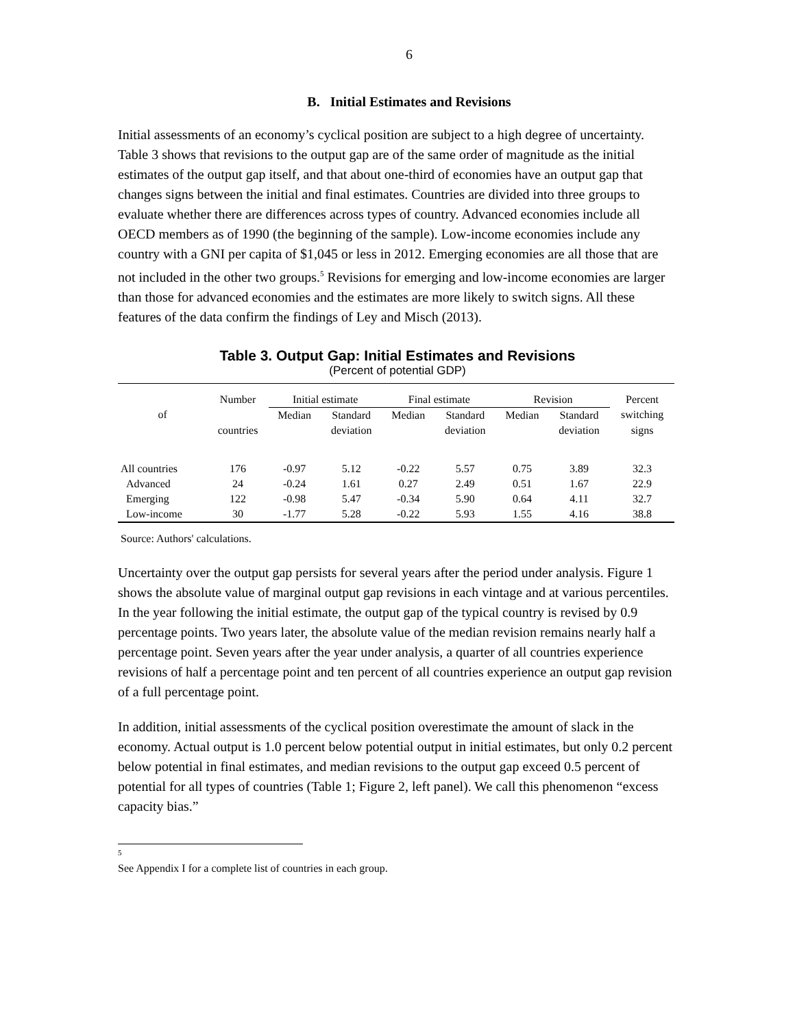6
B. Initial Estimates and Revisions
Initial assessments of an economy’s cyclical position are subject to a high degree of uncertainty. Table 3 shows that revisions to the output gap are of the same order of magnitude as the initial estimates of the output gap itself, and that about one-third of economies have an output gap that changes signs between the initial and final estimates. Countries are divided into three groups to evaluate whether there are differences across types of country. Advanced economies include all OECD members as of 1990 (the beginning of the sample). Low-income economies include any country with a GNI per capita of $1,045 or less in 2012. Emerging economies are all those that are not included in the other two groups.<sup>5</sup> Revisions for emerging and low-income economies are larger than those for advanced economies and the estimates are more likely to switch signs. All these features of the data confirm the findings of Ley and Misch (2013).
Table 3. Output Gap: Initial Estimates and Revisions
(Percent of potential GDP)
| | Number | Initial estimate | | Final estimate | | Revision | | Percent |
| --- | --- | --- | --- | --- | --- | --- | --- | --- |
| of | | Median | Standard | Median | Standard | Median | Standard | switching |
| | countries | | deviation | | deviation | | deviation | signs |
| All countries | 176 | -0.97 | 5.12 | -0.22 | 5.57 | 0.75 | 3.89 | 32.3 |
| Advanced | 24 | -0.24 | 1.61 | 0.27 | 2.49 | 0.51 | 1.67 | 22.9 |
| Emerging | 122 | -0.98 | 5.47 | -0.34 | 5.90 | 0.64 | 4.11 | 32.7 |
| Low-income | 30 | -1.77 | 5.28 | -0.22 | 5.93 | 1.55 | 4.16 | 38.8 |
Source: Authors' calculations.
Uncertainty over the output gap persists for several years after the period under analysis. Figure 1 shows the absolute value of marginal output gap revisions in each vintage and at various percentiles. In the year following the initial estimate, the output gap of the typical country is revised by 0.9 percentage points. Two years later, the absolute value of the median revision remains nearly half a percentage point. Seven years after the year under analysis, a quarter of all countries experience revisions of half a percentage point and ten percent of all countries experience an output gap revision of a full percentage point.
In addition, initial assessments of the cyclical position overestimate the amount of slack in the economy. Actual output is 1.0 percent below potential output in initial estimates, but only 0.2 percent below potential in final estimates, and median revisions to the output gap exceed 0.5 percent of potential for all types of countries (Table 1; Figure 2, left panel). We call this phenomenon “excess capacity bias.”
<sup>5</sup> See Appendix I for a complete list of countries in each group.